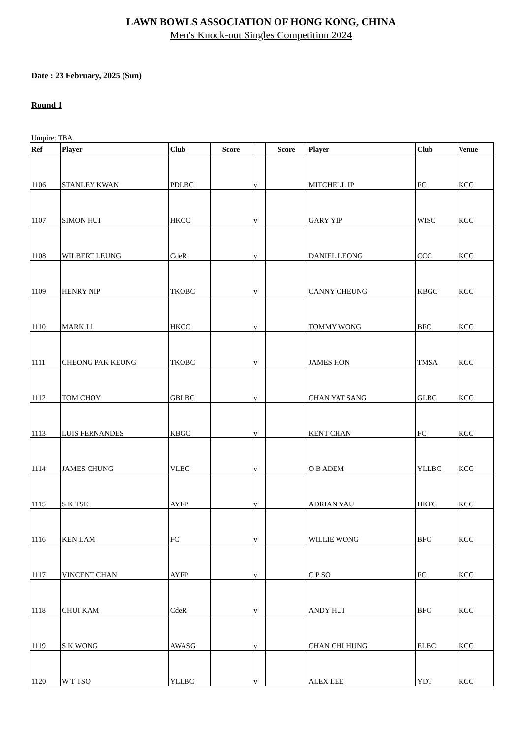LAWN BOWLS ASSOCIATION OF HONG KONG, CHINA
Men's Knock-out Singles Competition 2024
Date : 23 February, 2025 (Sun)
Round 1
Umpire: TBA
| Ref | Player | Club | Score | | Score | Player | Club | Venue |
| --- | --- | --- | --- | --- | --- | --- | --- | --- |
| 1106 | STANLEY KWAN | PDLBC | | v | | MITCHELL IP | FC | KCC |
| 1107 | SIMON HUI | HKCC | | v | | GARY YIP | WISC | KCC |
| 1108 | WILBERT LEUNG | CdeR | | v | | DANIEL LEONG | CCC | KCC |
| 1109 | HENRY NIP | TKOBC | | v | | CANNY CHEUNG | KBGC | KCC |
| 1110 | MARK LI | HKCC | | v | | TOMMY WONG | BFC | KCC |
| 1111 | CHEONG PAK KEONG | TKOBC | | v | | JAMES HON | TMSA | KCC |
| 1112 | TOM CHOY | GBLBC | | v | | CHAN YAT SANG | GLBC | KCC |
| 1113 | LUIS FERNANDES | KBGC | | v | | KENT CHAN | FC | KCC |
| 1114 | JAMES CHUNG | VLBC | | v | | O B ADEM | YLLBC | KCC |
| 1115 | S K TSE | AYFP | | v | | ADRIAN YAU | HKFC | KCC |
| 1116 | KEN LAM | FC | | v | | WILLIE WONG | BFC | KCC |
| 1117 | VINCENT CHAN | AYFP | | v | | C P SO | FC | KCC |
| 1118 | CHUI KAM | CdeR | | v | | ANDY HUI | BFC | KCC |
| 1119 | S K WONG | AWASG | | v | | CHAN CHI HUNG | ELBC | KCC |
| 1120 | W T TSO | YLLBC | | v | | ALEX LEE | YDT | KCC |